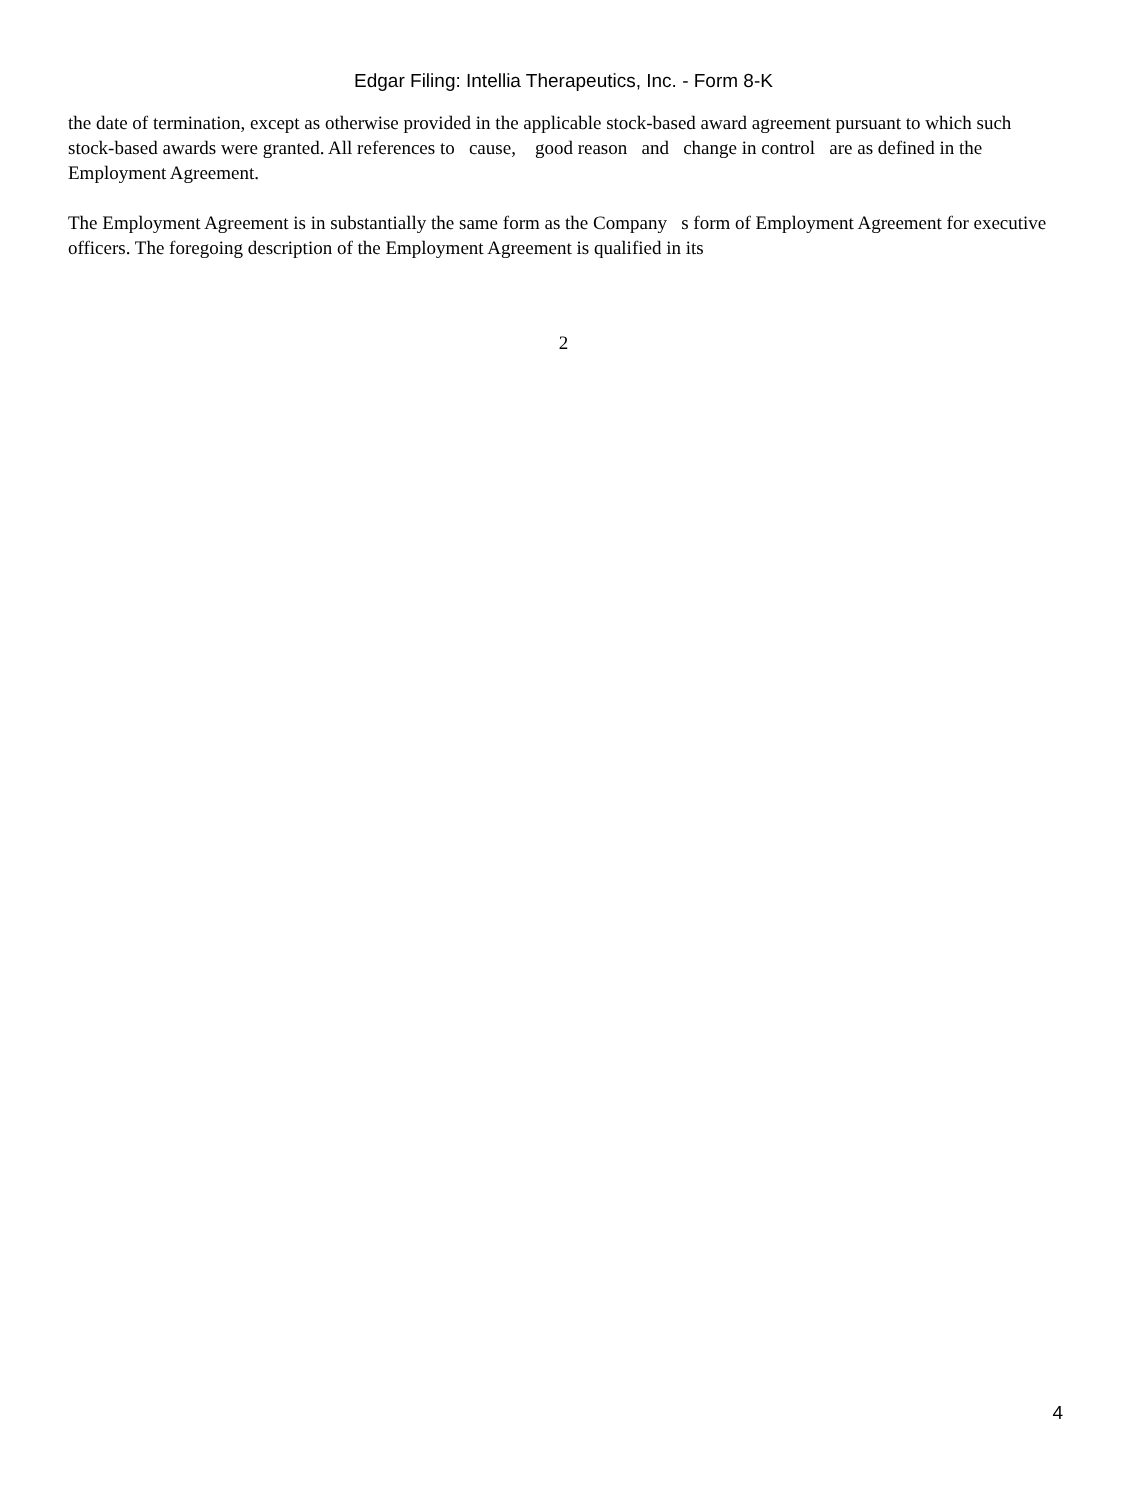Edgar Filing: Intellia Therapeutics, Inc. - Form 8-K
the date of termination, except as otherwise provided in the applicable stock-based award agreement pursuant to which such stock-based awards were granted. All references to cause, good reason and change in control are as defined in the Employment Agreement.
The Employment Agreement is in substantially the same form as the Company s form of Employment Agreement for executive officers. The foregoing description of the Employment Agreement is qualified in its
2
4